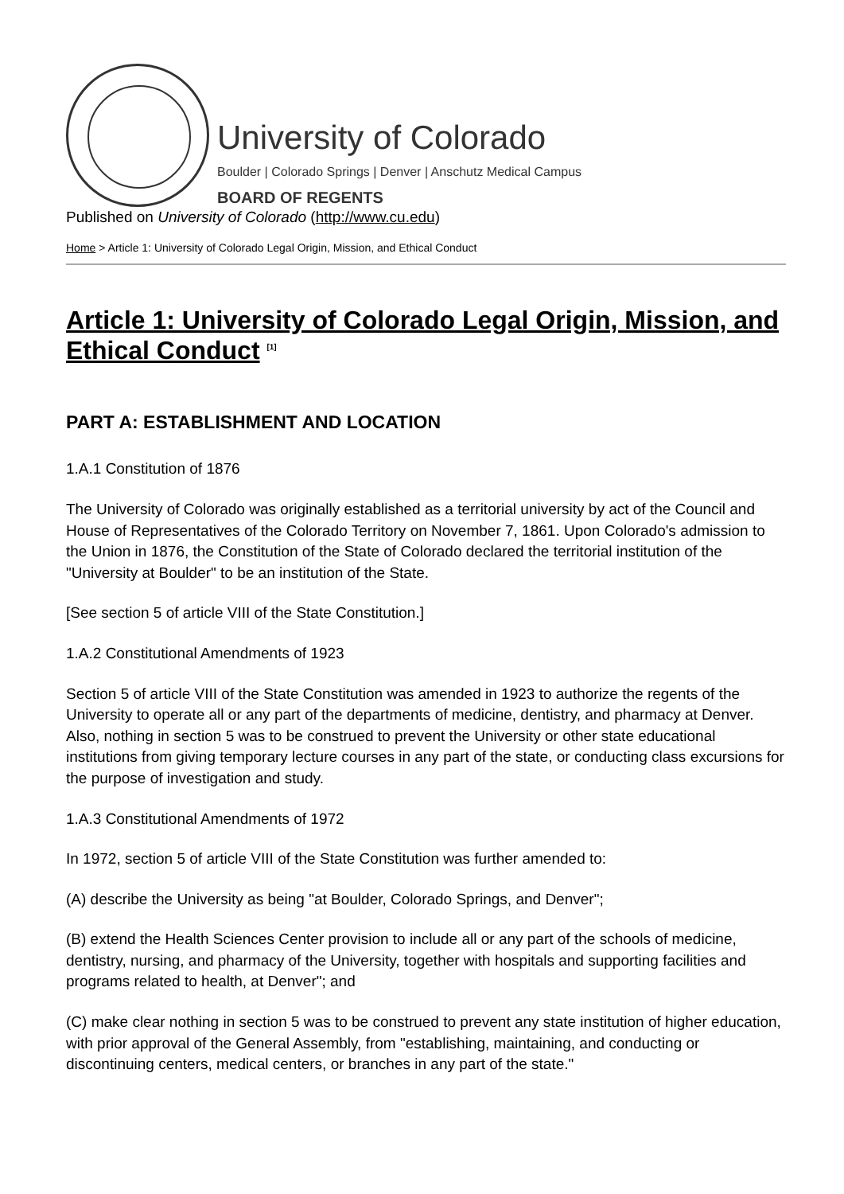University of Colorado
Boulder | Colorado Springs | Denver | Anschutz Medical Campus
BOARD OF REGENTS
Published on University of Colorado (http://www.cu.edu)
Home > Article 1: University of Colorado Legal Origin, Mission, and Ethical Conduct
Article 1: University of Colorado Legal Origin, Mission, and Ethical Conduct <sup>[1]</sup>
PART A: ESTABLISHMENT AND LOCATION
1.A.1 Constitution of 1876
The University of Colorado was originally established as a territorial university by act of the Council and House of Representatives of the Colorado Territory on November 7, 1861. Upon Colorado's admission to the Union in 1876, the Constitution of the State of Colorado declared the territorial institution of the "University at Boulder" to be an institution of the State.
[See section 5 of article VIII of the State Constitution.]
1.A.2 Constitutional Amendments of 1923
Section 5 of article VIII of the State Constitution was amended in 1923 to authorize the regents of the University to operate all or any part of the departments of medicine, dentistry, and pharmacy at Denver. Also, nothing in section 5 was to be construed to prevent the University or other state educational institutions from giving temporary lecture courses in any part of the state, or conducting class excursions for the purpose of investigation and study.
1.A.3 Constitutional Amendments of 1972
In 1972, section 5 of article VIII of the State Constitution was further amended to:
(A) describe the University as being "at Boulder, Colorado Springs, and Denver";
(B) extend the Health Sciences Center provision to include all or any part of the schools of medicine, dentistry, nursing, and pharmacy of the University, together with hospitals and supporting facilities and programs related to health, at Denver"; and
(C) make clear nothing in section 5 was to be construed to prevent any state institution of higher education, with prior approval of the General Assembly, from "establishing, maintaining, and conducting or discontinuing centers, medical centers, or branches in any part of the state."